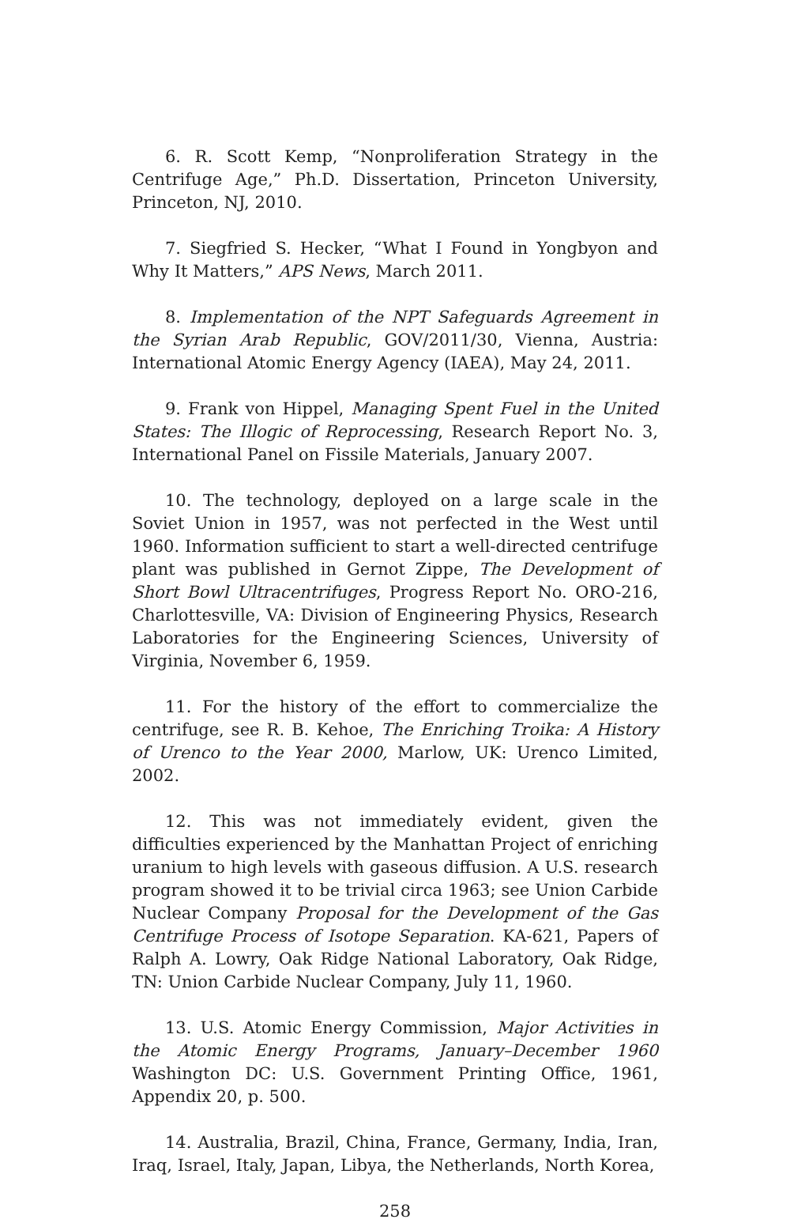6. R. Scott Kemp, “Nonproliferation Strategy in the Centrifuge Age,” Ph.D. Dissertation, Princeton University, Princeton, NJ, 2010.
7. Siegfried S. Hecker, “What I Found in Yongbyon and Why It Matters,” APS News, March 2011.
8. Implementation of the NPT Safeguards Agreement in the Syrian Arab Republic, GOV/2011/30, Vienna, Austria: International Atomic Energy Agency (IAEA), May 24, 2011.
9. Frank von Hippel, Managing Spent Fuel in the United States: The Illogic of Reprocessing, Research Report No. 3, International Panel on Fissile Materials, January 2007.
10. The technology, deployed on a large scale in the Soviet Union in 1957, was not perfected in the West until 1960. Information sufficient to start a well-directed centrifuge plant was published in Gernot Zippe, The Development of Short Bowl Ultracentrifuges, Progress Report No. ORO-216, Charlottesville, VA: Division of Engineering Physics, Research Laboratories for the Engineering Sciences, University of Virginia, November 6, 1959.
11. For the history of the effort to commercialize the centrifuge, see R. B. Kehoe, The Enriching Troika: A History of Urenco to the Year 2000, Marlow, UK: Urenco Limited, 2002.
12. This was not immediately evident, given the difficulties experienced by the Manhattan Project of enriching uranium to high levels with gaseous diffusion. A U.S. research program showed it to be trivial circa 1963; see Union Carbide Nuclear Company Proposal for the Development of the Gas Centrifuge Process of Isotope Separation. KA-621, Papers of Ralph A. Lowry, Oak Ridge National Laboratory, Oak Ridge, TN: Union Carbide Nuclear Company, July 11, 1960.
13. U.S. Atomic Energy Commission, Major Activities in the Atomic Energy Programs, January–December 1960 Washington DC: U.S. Government Printing Office, 1961, Appendix 20, p. 500.
14. Australia, Brazil, China, France, Germany, India, Iran, Iraq, Israel, Italy, Japan, Libya, the Netherlands, North Korea,
258